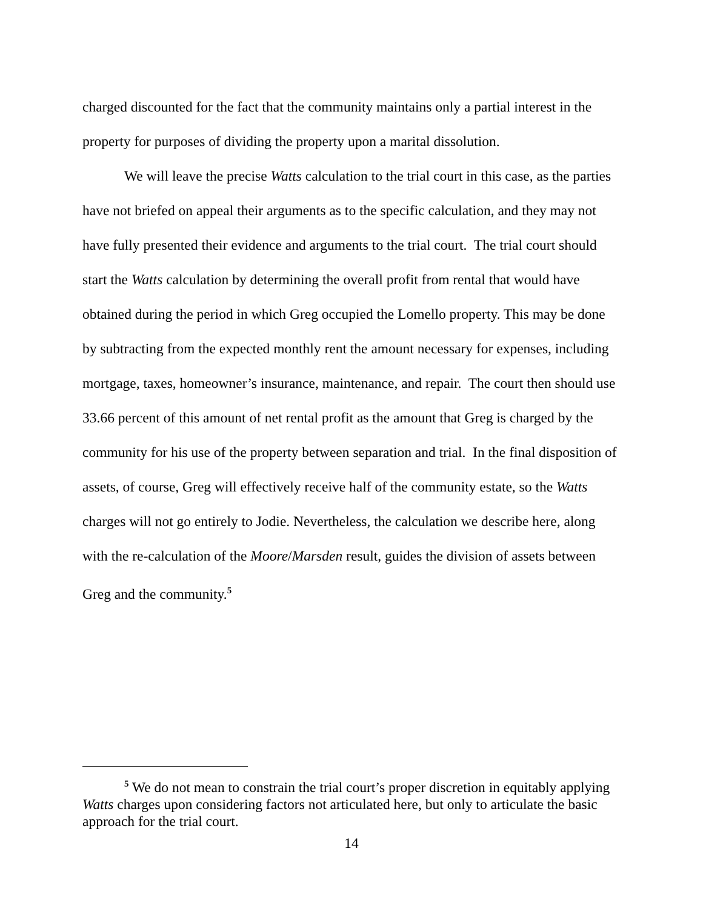charged discounted for the fact that the community maintains only a partial interest in the property for purposes of dividing the property upon a marital dissolution.
We will leave the precise Watts calculation to the trial court in this case, as the parties have not briefed on appeal their arguments as to the specific calculation, and they may not have fully presented their evidence and arguments to the trial court. The trial court should start the Watts calculation by determining the overall profit from rental that would have obtained during the period in which Greg occupied the Lomello property. This may be done by subtracting from the expected monthly rent the amount necessary for expenses, including mortgage, taxes, homeowner’s insurance, maintenance, and repair. The court then should use 33.66 percent of this amount of net rental profit as the amount that Greg is charged by the community for his use of the property between separation and trial. In the final disposition of assets, of course, Greg will effectively receive half of the community estate, so the Watts charges will not go entirely to Jodie. Nevertheless, the calculation we describe here, along with the re-calculation of the Moore/Marsden result, guides the division of assets between Greg and the community.<sup>5</sup>
<sup>5</sup> We do not mean to constrain the trial court’s proper discretion in equitably applying Watts charges upon considering factors not articulated here, but only to articulate the basic approach for the trial court.
14